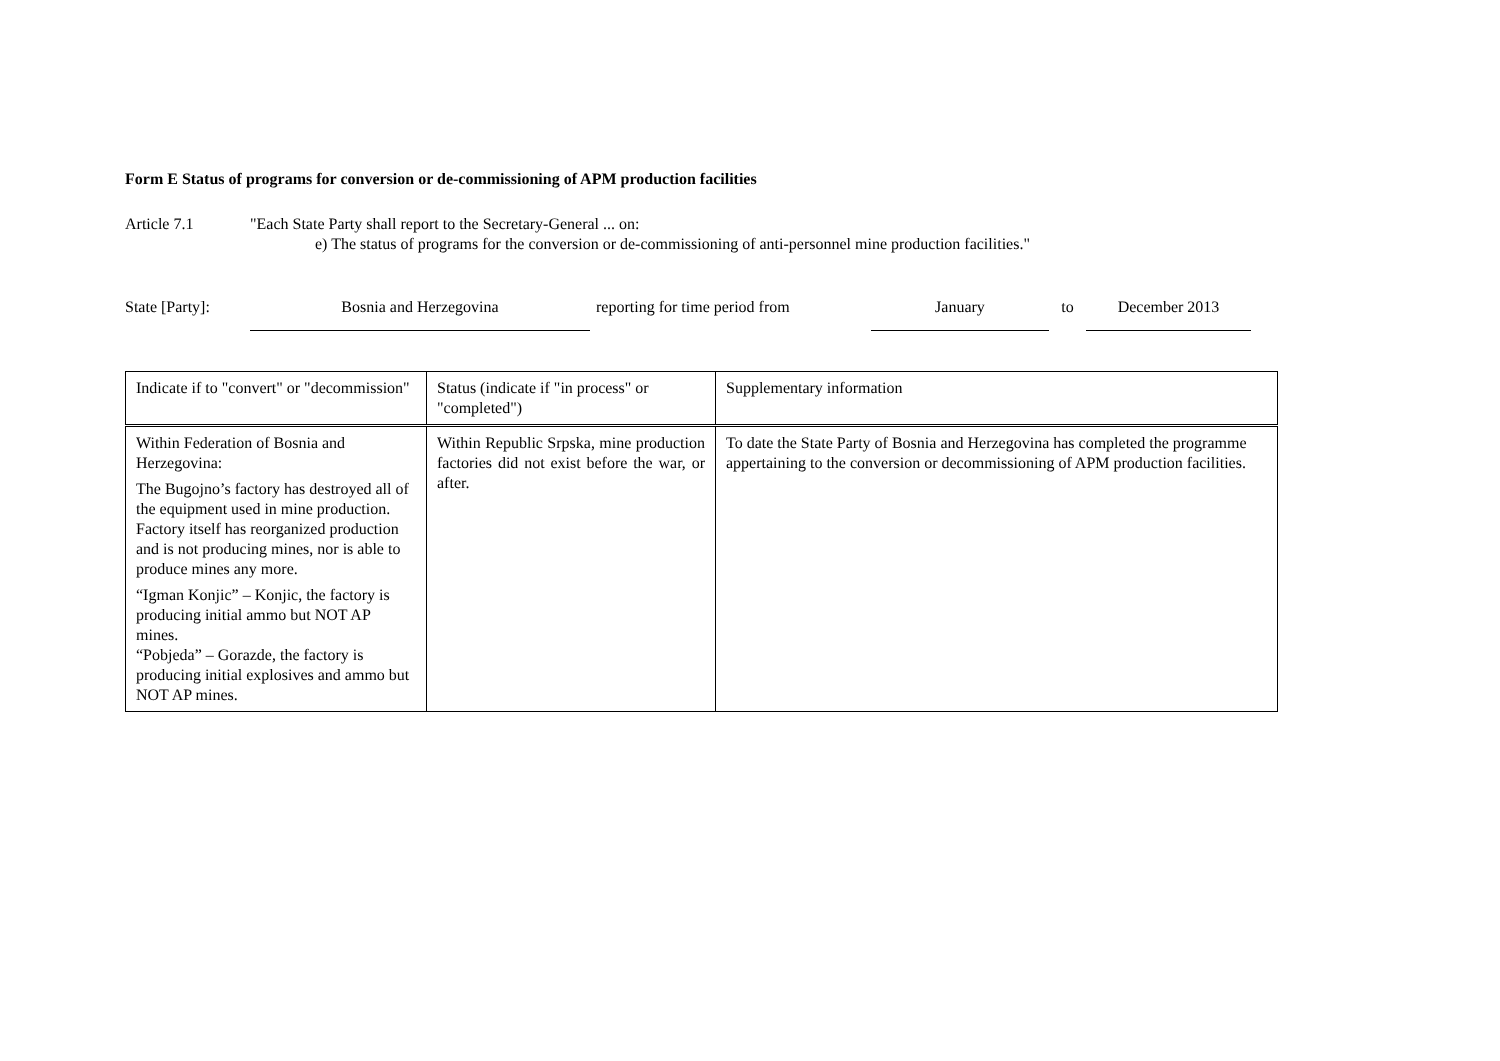Form E Status of programs for conversion or de-commissioning of APM production facilities
Article 7.1 "Each State Party shall report to the Secretary-General ... on:
e) The status of programs for the conversion or de-commissioning of anti-personnel mine production facilities."
State [Party]:
Bosnia and Herzegovina
reporting for time period from
January
to
December 2013
| Indicate if to "convert" or "decommission" | Status (indicate if "in process" or "completed") | Supplementary information |
| --- | --- | --- |
| Within Federation of Bosnia and Herzegovina: The Bugojno’s factory has destroyed all of the equipment used in mine production. Factory itself has reorganized production and is not producing mines, nor is able to produce mines any more. “Igman Konjic” – Konjic, the factory is producing initial ammo but NOT AP mines. “Pobjeda” – Gorazde, the factory is producing initial explosives and ammo but NOT AP mines. | Within Republic Srpska, mine production factories did not exist before the war, or after. | To date the State Party of Bosnia and Herzegovina has completed the programme appertaining to the conversion or decommissioning of APM production facilities. |